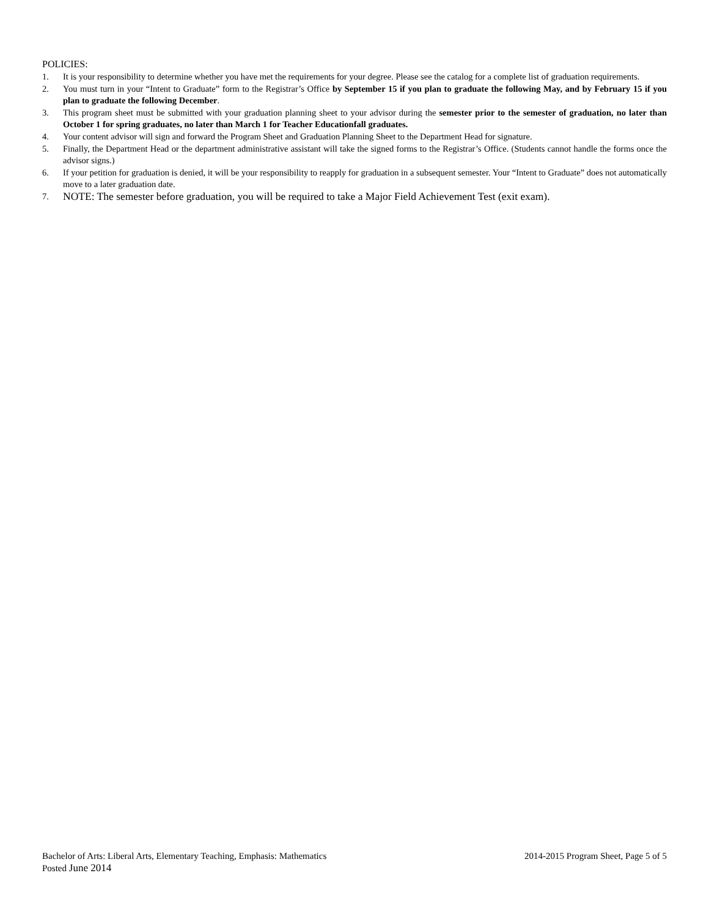POLICIES:
1. It is your responsibility to determine whether you have met the requirements for your degree. Please see the catalog for a complete list of graduation requirements.
2. You must turn in your “Intent to Graduate” form to the Registrar’s Office by September 15 if you plan to graduate the following May, and by February 15 if you plan to graduate the following December.
3. This program sheet must be submitted with your graduation planning sheet to your advisor during the semester prior to the semester of graduation, no later than October 1 for spring graduates, no later than March 1 for Teacher Educationfall graduates.
4. Your content advisor will sign and forward the Program Sheet and Graduation Planning Sheet to the Department Head for signature.
5. Finally, the Department Head or the department administrative assistant will take the signed forms to the Registrar’s Office. (Students cannot handle the forms once the advisor signs.)
6. If your petition for graduation is denied, it will be your responsibility to reapply for graduation in a subsequent semester. Your “Intent to Graduate” does not automatically move to a later graduation date.
7. NOTE: The semester before graduation, you will be required to take a Major Field Achievement Test (exit exam).
Bachelor of Arts: Liberal Arts, Elementary Teaching, Emphasis: Mathematics 2014-2015 Program Sheet, Page 5 of 5
Posted June 2014